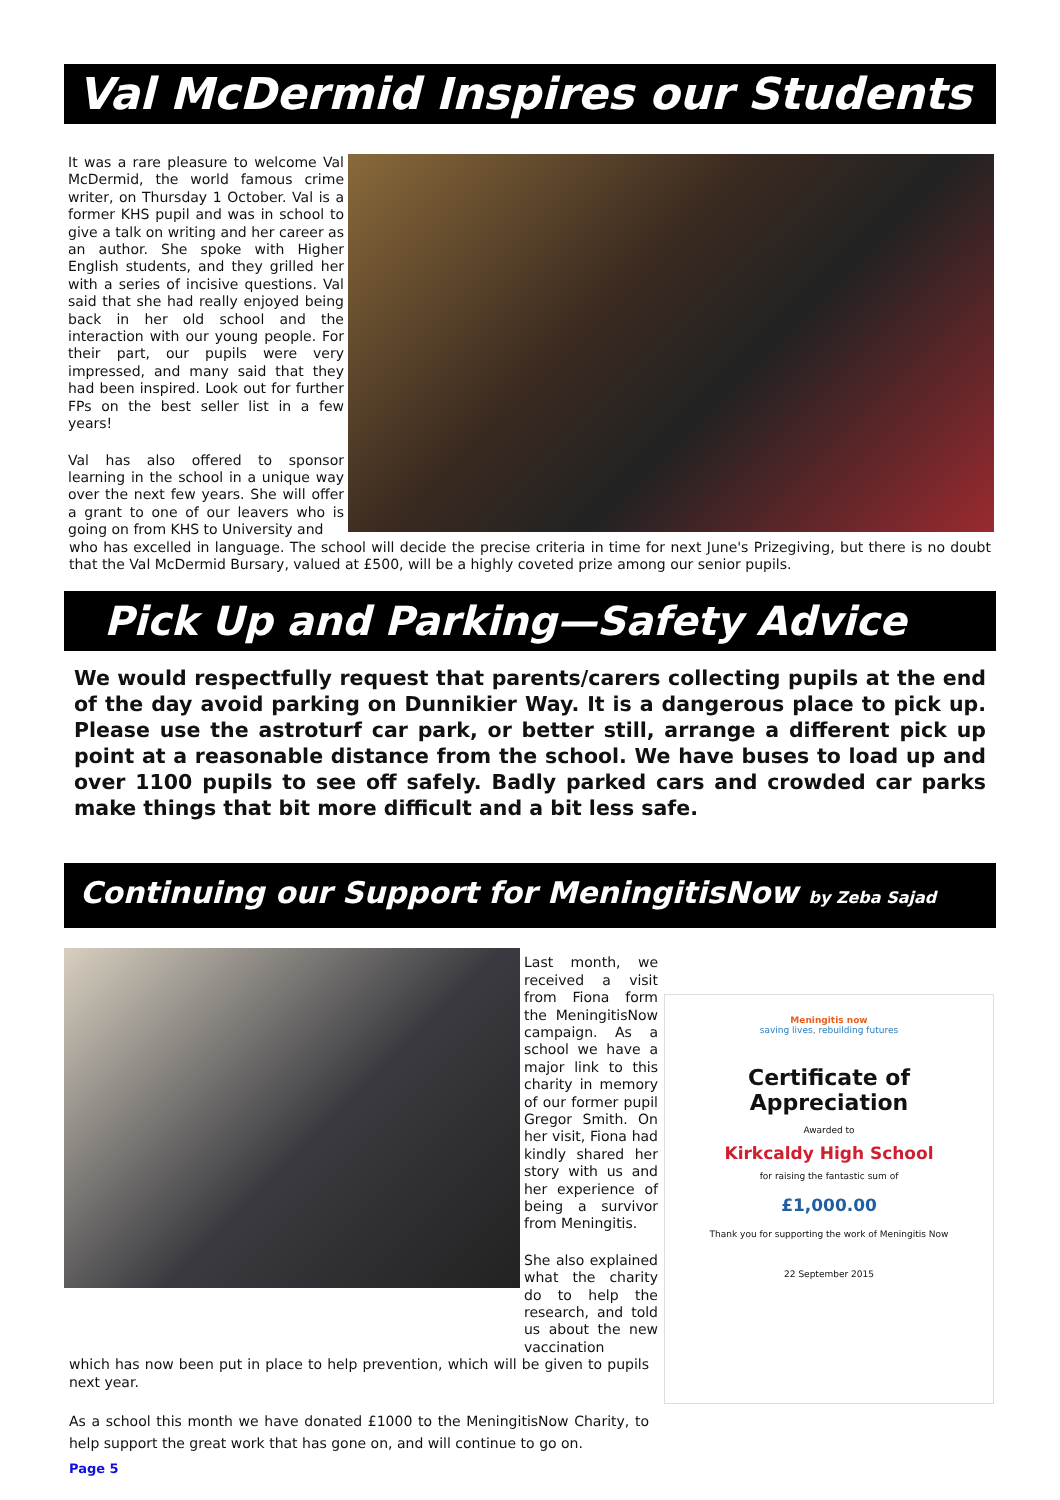Val McDermid Inspires our Students
It was a rare pleasure to welcome Val McDermid, the world famous crime writer, on Thursday 1 October. Val is a former KHS pupil and was in school to give a talk on writing and her career as an author. She spoke with Higher English students, and they grilled her with a series of incisive questions. Val said that she had really enjoyed being back in her old school and the interaction with our young people. For their part, our pupils were very impressed, and many said that they had been inspired. Look out for further FPs on the best seller list in a few years!
Val has also offered to sponsor learning in the school in a unique way over the next few years. She will offer a grant to one of our leavers who is going on from KHS to University and
who has excelled in language. The school will decide the precise criteria in time for next June's Prizegiving, but there is no doubt that the Val McDermid Bursary, valued at £500, will be a highly coveted prize among our senior pupils.
Pick Up and Parking—Safety Advice
We would respectfully request that parents/carers collecting pupils at the end of the day avoid parking on Dunnikier Way. It is a dangerous place to pick up. Please use the astroturf car park, or better still, arrange a different pick up point at a reasonable distance from the school. We have buses to load up and over 1100 pupils to see off safely. Badly parked cars and crowded car parks make things that bit more difficult and a bit less safe.
Continuing our Support for MeningitisNow by Zeba Sajad
Last month, we received a visit from Fiona form the MeningitisNow campaign. As a school we have a major link to this charity in memory of our former pupil Gregor Smith. On her visit, Fiona had kindly shared her story with us and her experience of being a survivor from Meningitis.
She also explained what the charity do to help the research, and told us about the new vaccination
which has now been put in place to help prevention, which will be given to pupils next year.
As a school this month we have donated £1000 to the MeningitisNow Charity, to help support the great work that has gone on, and will continue to go on.
Meningitis now
saving lives, rebuilding futures
Certificate of Appreciation
Awarded to
Kirkcaldy High School
for raising the fantastic sum of
£1,000.00
Thank you for supporting the work of Meningitis Now
22 September 2015
Page 5